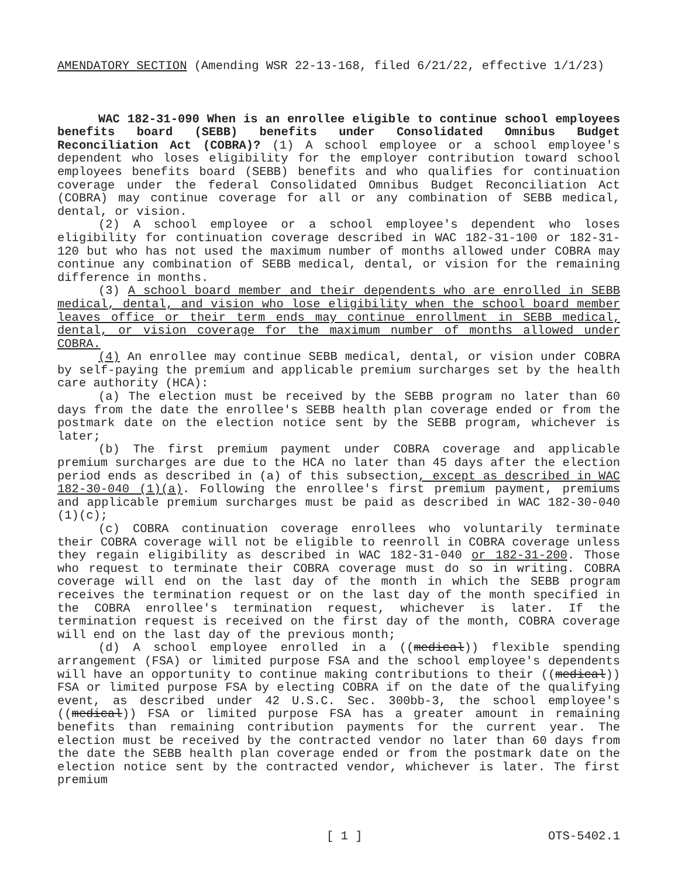AMENDATORY SECTION (Amending WSR 22-13-168, filed 6/21/22, effective 1/1/23)
WAC 182-31-090 When is an enrollee eligible to continue school employees benefits board (SEBB) benefits under Consolidated Omnibus Budget Reconciliation Act (COBRA)? (1) A school employee or a school employee's dependent who loses eligibility for the employer contribution toward school employees benefits board (SEBB) benefits and who qualifies for continuation coverage under the federal Consolidated Omnibus Budget Reconciliation Act (COBRA) may continue coverage for all or any combination of SEBB medical, dental, or vision.
(2) A school employee or a school employee's dependent who loses eligibility for continuation coverage described in WAC 182-31-100 or 182-31-120 but who has not used the maximum number of months allowed under COBRA may continue any combination of SEBB medical, dental, or vision for the remaining difference in months.
(3) A school board member and their dependents who are enrolled in SEBB medical, dental, and vision who lose eligibility when the school board member leaves office or their term ends may continue enrollment in SEBB medical, dental, or vision coverage for the maximum number of months allowed under COBRA.
(4) An enrollee may continue SEBB medical, dental, or vision under COBRA by self-paying the premium and applicable premium surcharges set by the health care authority (HCA):
(a) The election must be received by the SEBB program no later than 60 days from the date the enrollee's SEBB health plan coverage ended or from the postmark date on the election notice sent by the SEBB program, whichever is later;
(b) The first premium payment under COBRA coverage and applicable premium surcharges are due to the HCA no later than 45 days after the election period ends as described in (a) of this subsection, except as described in WAC 182-30-040 (1)(a). Following the enrollee's first premium payment, premiums and applicable premium surcharges must be paid as described in WAC 182-30-040 (1)(c);
(c) COBRA continuation coverage enrollees who voluntarily terminate their COBRA coverage will not be eligible to reenroll in COBRA coverage unless they regain eligibility as described in WAC 182-31-040 or 182-31-200. Those who request to terminate their COBRA coverage must do so in writing. COBRA coverage will end on the last day of the month in which the SEBB program receives the termination request or on the last day of the month specified in the COBRA enrollee's termination request, whichever is later. If the termination request is received on the first day of the month, COBRA coverage will end on the last day of the previous month;
(d) A school employee enrolled in a ((medical)) flexible spending arrangement (FSA) or limited purpose FSA and the school employee's dependents will have an opportunity to continue making contributions to their ((medical)) FSA or limited purpose FSA by electing COBRA if on the date of the qualifying event, as described under 42 U.S.C. Sec. 300bb-3, the school employee's ((medical)) FSA or limited purpose FSA has a greater amount in remaining benefits than remaining contribution payments for the current year. The election must be received by the contracted vendor no later than 60 days from the date the SEBB health plan coverage ended or from the postmark date on the election notice sent by the contracted vendor, whichever is later. The first premium
[ 1 ] OTS-5402.1